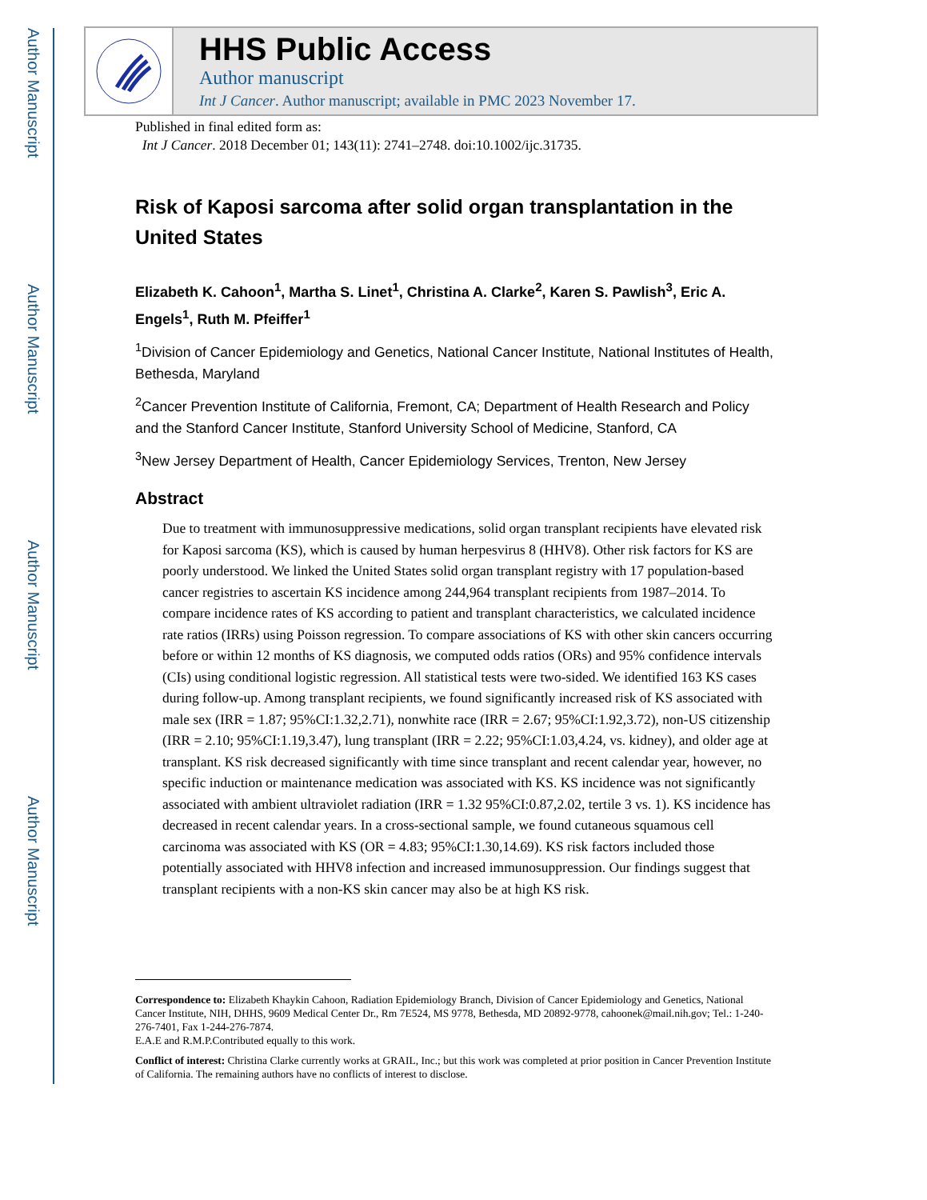Author Manuscript
Author Manuscript
Author Manuscript
Author Manuscript
HHS Public Access
Author manuscript
Int J Cancer. Author manuscript; available in PMC 2023 November 17.
Published in final edited form as:
Int J Cancer. 2018 December 01; 143(11): 2741–2748. doi:10.1002/ijc.31735.
Risk of Kaposi sarcoma after solid organ transplantation in the United States
Elizabeth K. Cahoon<sup>1</sup>, Martha S. Linet<sup>1</sup>, Christina A. Clarke<sup>2</sup>, Karen S. Pawlish<sup>3</sup>, Eric A. Engels<sup>1</sup>, Ruth M. Pfeiffer<sup>1</sup>
<sup>1</sup> Division of Cancer Epidemiology and Genetics, National Cancer Institute, National Institutes of Health, Bethesda, Maryland
<sup>2</sup> Cancer Prevention Institute of California, Fremont, CA; Department of Health Research and Policy and the Stanford Cancer Institute, Stanford University School of Medicine, Stanford, CA
<sup>3</sup> New Jersey Department of Health, Cancer Epidemiology Services, Trenton, New Jersey
Abstract
Due to treatment with immunosuppressive medications, solid organ transplant recipients have elevated risk for Kaposi sarcoma (KS), which is caused by human herpesvirus 8 (HHV8). Other risk factors for KS are poorly understood. We linked the United States solid organ transplant registry with 17 population-based cancer registries to ascertain KS incidence among 244,964 transplant recipients from 1987–2014. To compare incidence rates of KS according to patient and transplant characteristics, we calculated incidence rate ratios (IRRs) using Poisson regression. To compare associations of KS with other skin cancers occurring before or within 12 months of KS diagnosis, we computed odds ratios (ORs) and 95% confidence intervals (CIs) using conditional logistic regression. All statistical tests were two-sided. We identified 163 KS cases during follow-up. Among transplant recipients, we found significantly increased risk of KS associated with male sex (IRR = 1.87; 95%CI:1.32,2.71), nonwhite race (IRR = 2.67; 95%CI:1.92,3.72), non-US citizenship (IRR = 2.10; 95%CI:1.19,3.47), lung transplant (IRR = 2.22; 95%CI:1.03,4.24, vs. kidney), and older age at transplant. KS risk decreased significantly with time since transplant and recent calendar year, however, no specific induction or maintenance medication was associated with KS. KS incidence was not significantly associated with ambient ultraviolet radiation (IRR = 1.32 95%CI:0.87,2.02, tertile 3 vs. 1). KS incidence has decreased in recent calendar years. In a cross-sectional sample, we found cutaneous squamous cell carcinoma was associated with KS (OR = 4.83; 95%CI:1.30,14.69). KS risk factors included those potentially associated with HHV8 infection and increased immunosuppression. Our findings suggest that transplant recipients with a non-KS skin cancer may also be at high KS risk.
Correspondence to: Elizabeth Khaykin Cahoon, Radiation Epidemiology Branch, Division of Cancer Epidemiology and Genetics, National Cancer Institute, NIH, DHHS, 9609 Medical Center Dr., Rm 7E524, MS 9778, Bethesda, MD 20892-9778, cahoonek@mail.nih.gov; Tel.: 1-240-276-7401, Fax 1-244-276-7874.
E.A.E and R.M.P.Contributed equally to this work.
Conflict of interest: Christina Clarke currently works at GRAIL, Inc.; but this work was completed at prior position in Cancer Prevention Institute of California. The remaining authors have no conflicts of interest to disclose.